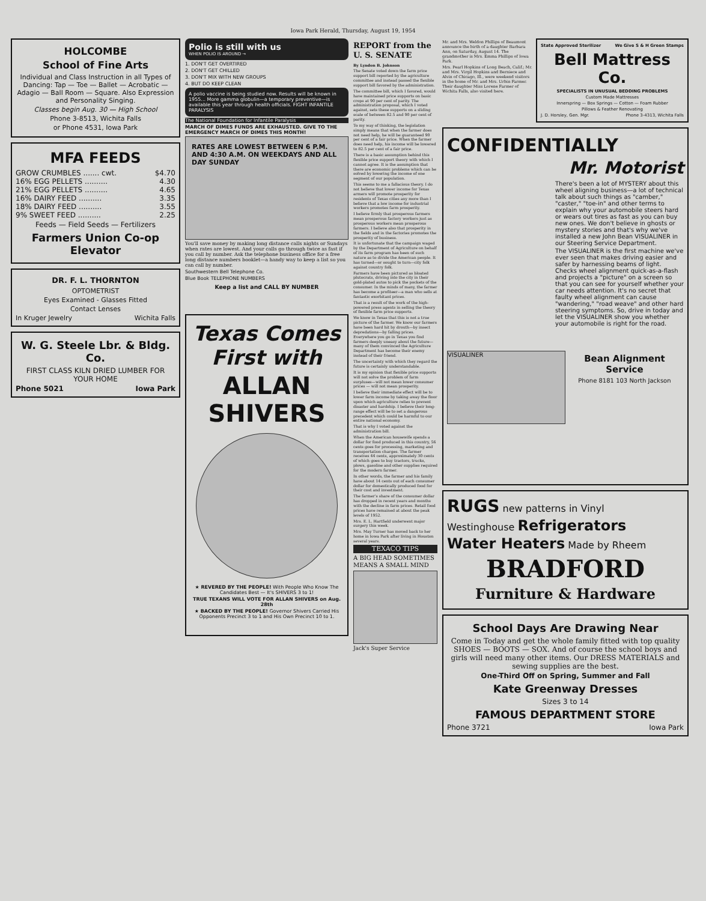Iowa Park Herald, Thursday, August 19, 1954
HOLCOMBE
School of Fine Arts
Individual and Class Instruction in all Types of Dancing: Tap — Toe — Ballet — Acrobatic — Adagio — Ball Room — Square. Also Expression and Personality Singing.
Classes begin Aug. 30 — High School
Phone 3-8513, Wichita Falls
or Phone 4531, Iowa Park
MFA FEEDS
GROW CRUMBLES ....... cwt. $4.70
16% EGG PELLETS .......... 4.30
21% EGG PELLETS .......... 4.65
16% DAIRY FEED .......... 3.35
18% DAIRY FEED .......... 3.55
9% SWEET FEED .......... 2.25
Feeds — Field Seeds — Fertilizers
Farmers Union Co-op Elevator
DR. F. L. THORNTON
OPTOMETRIST
Eyes Examined - Glasses Fitted
Contact Lenses
In Kruger Jewelry Wichita Falls
W. G. Steele Lbr. & Bldg. Co.
FIRST CLASS KILN DRIED LUMBER FOR YOUR HOME
Phone 5021 Iowa Park
Polio is still with us
WHEN POLIO IS AROUND →
1. DON'T GET OVERTIRED
2. DON'T GET CHILLED
3. DON'T MIX WITH NEW GROUPS
4. BUT DO KEEP CLEAN
A polio vaccine is being studied now. Results will be known in 1955... More gamma globulin—a temporary preventive—is available this year through health officials. FIGHT INFANTILE PARALYSIS
The National Foundation for Infantile Paralysis
MARCH OF DIMES FUNDS ARE EXHAUSTED. GIVE TO THE EMERGENCY MARCH OF DIMES THIS MONTH!
RATES ARE LOWEST BETWEEN 6 P.M. AND 4:30 A.M. ON WEEKDAYS AND ALL DAY SUNDAY
You'll save money by making long distance calls nights or Sundays when rates are lowest. And your calls go through twice as fast if you call by number. Ask the telephone business office for a free long distance numbers booklet—a handy way to keep a list so you can call by number.
Southwestern Bell Telephone Co.
Blue Book TELEPHONE NUMBERS
Keep a list and CALL BY NUMBER
Texas Comes First with
ALLAN SHIVERS
★ REVERED BY THE PEOPLE! With People Who Know The Candidates Best — It's SHIVERS 3 to 1!
TRUE TEXANS WILL VOTE FOR ALLAN SHIVERS on Aug. 28th
★ BACKED BY THE PEOPLE! Governor Shivers Carried His Opponents Precinct 3 to 1 and His Own Precinct 10 to 1.
REPORT from the U. S. SENATE
By Lyndon B. Johnson
The Senate voted down the farm price support bill reported by the agriculture committee and instead passed the flexible support bill favored by the administration.
The committee bill, which I favored, would have maintained price supports on basic crops at 90 per cent of parity. The administration proposal, which I voted against, sets these supports on a sliding scale of between 82.5 and 90 per cent of parity.
To my way of thinking, the legislation simply means that when the farmer does not need help, he will be guaranteed 90 per cent of a fair price. When the farmer does need help, his income will be lowered to 82.5 per cent of a fair price.
There is a basic assumption behind this flexible price support theory with which I cannot agree. It is the assumption that there are economic problems which can be solved by lowering the income of one segment of our population.
This seems to me a fallacious theory. I do not believe that lower income for Texas armers will promote prosperity for residents of Texas cities any more than I believe that a low income for industrial workers promotes farm prosperity.
I believe firmly that prosperous farmers mean prosperous factory workers just as prosperous workers mean prosperous farmers. I believe also that prosperity in the fields and in the factories promotes the prosperity of business.
It is unfortunate that the campaign waged by the Department of Agriculture on behalf of its farm program has been of such nature as to divide the American people. It has turned—or sought to turn—city folk against country folk.
Farmers have been pictured as bloated plutocrats, driving into the city in their gold-plated autos to pick the pockets of the consumer. In the minds of many, the farmer has become a profiteer—a man who sells at fantastic exorbitant prices.
That is a result of the work of the high-powered press agents in selling the theory of flexible farm price supports.
We know in Texas that this is not a true picture of the farmer. We know our farmers have been hard hit by drouth—by insect depredations—by falling prices. Everywhere you go in Texas you find farmers deeply uneasy about the future—many of them convinced the Agriculture Department has become their enemy instead of their friend.
The uncertainty with which they regard the future is certainly understandable.
It is my opinion that flexible price supports will not solve the problem of farm surpluses—will not mean lower consumer prices — will not mean prosperity.
I believe their immediate effect will be to lower farm income by taking away the floor upon which agriculture relies to prevent disaster and hardship. I believe their long-range effect will be to set a dangerous precedent which could be harmful to our entire national economy.
That is why I voted against the administration bill.
When the American housewife spends a dollar for food produced in this country, 56 cents goes for processing, marketing and transportation charges. The farmer receives 44 cents, approximately 30 cents of which goes to buy tractors, trucks, plows, gasoline and other supplies required for the modern farmer.
In other words, the farmer and his family have about 14 cents out of each consumer dollar for domestically produced food for their cost and investment.
The farmer's share of the consumer dollar has dropped in recent years and months with the decline in farm prices. Retail food prices have remained at about the peak levels of 1952.
Mrs. E. L. Hartfield underwent major surgery this week.
Mrs. May Turner has moved back to her home in Iowa Park after living in Houston several years.
TEXACO TIPS
A BIG HEAD SOMETIMES MEANS A SMALL MIND
Jack's Super Service
Mr. and Mrs. Weldon Phillips of Beaumont announce the birth of a daughter Barbara Ann, on Saturday, August 14. The grandmother is Mrs. Emma Phillips of Iowa Park.
Mrs. Pearl Hopkins of Long Beach, Calif.; Mr. and Mrs. Virgil Hopkins and Berniece and Alvin of Chicago, Ill., were weekend visitors in the home of Mr. and Mrs. Urbin Farmer. Their daughter Miss Lorene Farmer of Wichita Falls, also visited here.
State Approved Sterilizer We Give S & H Green Stamps
Bell Mattress Co.
SPECIALISTS IN UNUSUAL BEDDING PROBLEMS
Custom Made Mattresses
Innerspring — Box Springs — Cotton — Foam Rubber
Pillows & Feather Renovating
J. D. Horsley, Gen. Mgr. Phone 3-4313, Wichita Falls
CONFIDENTIALLY
Mr. Motorist
There's been a lot of MYSTERY about this wheel aligning business—a lot of technical talk about such things as "camber," "caster," "toe-in" and other terms to explain why your automobile steers hard or wears out tires as fast as you can buy new ones. We don't believe in ghosts or mystery stories and that's why we've installed a new John Bean VISUALINER in our Steering Service Department.
The VISUALINER is the first machine we've ever seen that makes driving easier and safer by harnessing beams of light. Checks wheel alignment quick-as-a-flash and projects a "picture" on a screen so that you can see for yourself whether your car needs attention. It's no secret that faulty wheel alignment can cause "wandering," "road weave" and other hard steering symptoms. So, drive in today and let the VISUALINER show you whether your automobile is right for the road.
VISUALINER
Bean Alignment Service
Phone 8181 103 North Jackson
RUGS new patterns in Vinyl
Westinghouse Refrigerators
Water Heaters Made by Rheem
BRADFORD
Furniture & Hardware
School Days Are Drawing Near
Come in Today and get the whole family fitted with top quality SHOES — BOOTS — SOX. And of course the school boys and girls will need many other items. Our DRESS MATERIALS and sewing supplies are the best.
One-Third Off on Spring, Summer and Fall
Kate Greenway Dresses
Sizes 3 to 14
FAMOUS DEPARTMENT STORE
Phone 3721 Iowa Park